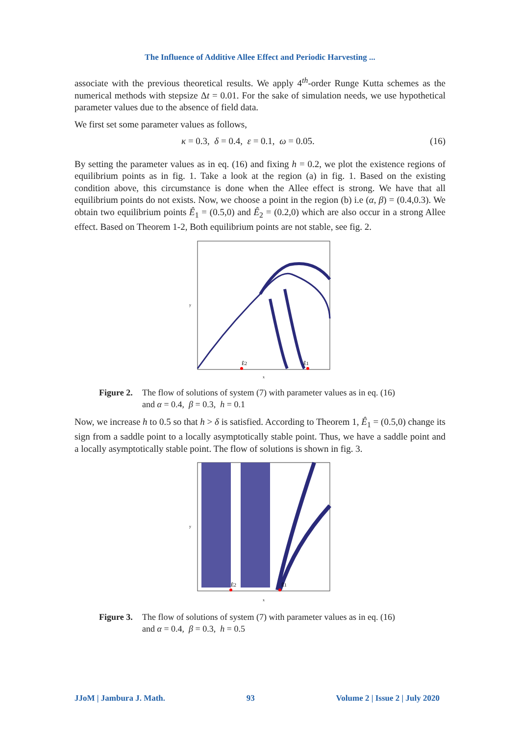The Influence of Additive Allee Effect and Periodic Harvesting ...
associate with the previous theoretical results. We apply 4<sup>th</sup>-order Runge Kutta schemes as the numerical methods with stepsize Δt = 0.01. For the sake of simulation needs, we use hypothetical parameter values due to the absence of field data.
We first set some parameter values as follows,
κ = 0.3, δ = 0.4, ε = 0.1, ω = 0.05. (16)
By setting the parameter values as in eq. (16) and fixing h = 0.2, we plot the existence regions of equilibrium points as in fig. 1. Take a look at the region (a) in fig. 1. Based on the existing condition above, this circumstance is done when the Allee effect is strong. We have that all equilibrium points do not exists. Now, we choose a point in the region (b) i.e (α, β) = (0.4,0.3). We obtain two equilibrium points Ê<sub>1</sub> = (0.5,0) and Ê<sub>2</sub> = (0.2,0) which are also occur in a strong Allee effect. Based on Theorem 1-2, Both equilibrium points are not stable, see fig. 2.
Ê2
Ê1
x
y
Figure 2. The flow of solutions of system (7) with parameter values as in eq. (16)
and α = 0.4, β = 0.3, h = 0.1
Now, we increase h to 0.5 so that h > δ is satisfied. According to Theorem 1, Ê<sub>1</sub> = (0.5,0) change its sign from a saddle point to a locally asymptotically stable point. Thus, we have a saddle point and a locally asymptotically stable point. The flow of solutions is shown in fig. 3.
Ê2
Ê1
x
y
Figure 3. The flow of solutions of system (7) with parameter values as in eq. (16)
and α = 0.4, β = 0.3, h = 0.5
JJoM | Jambura J. Math. 93 Volume 2 | Issue 2 | July 2020